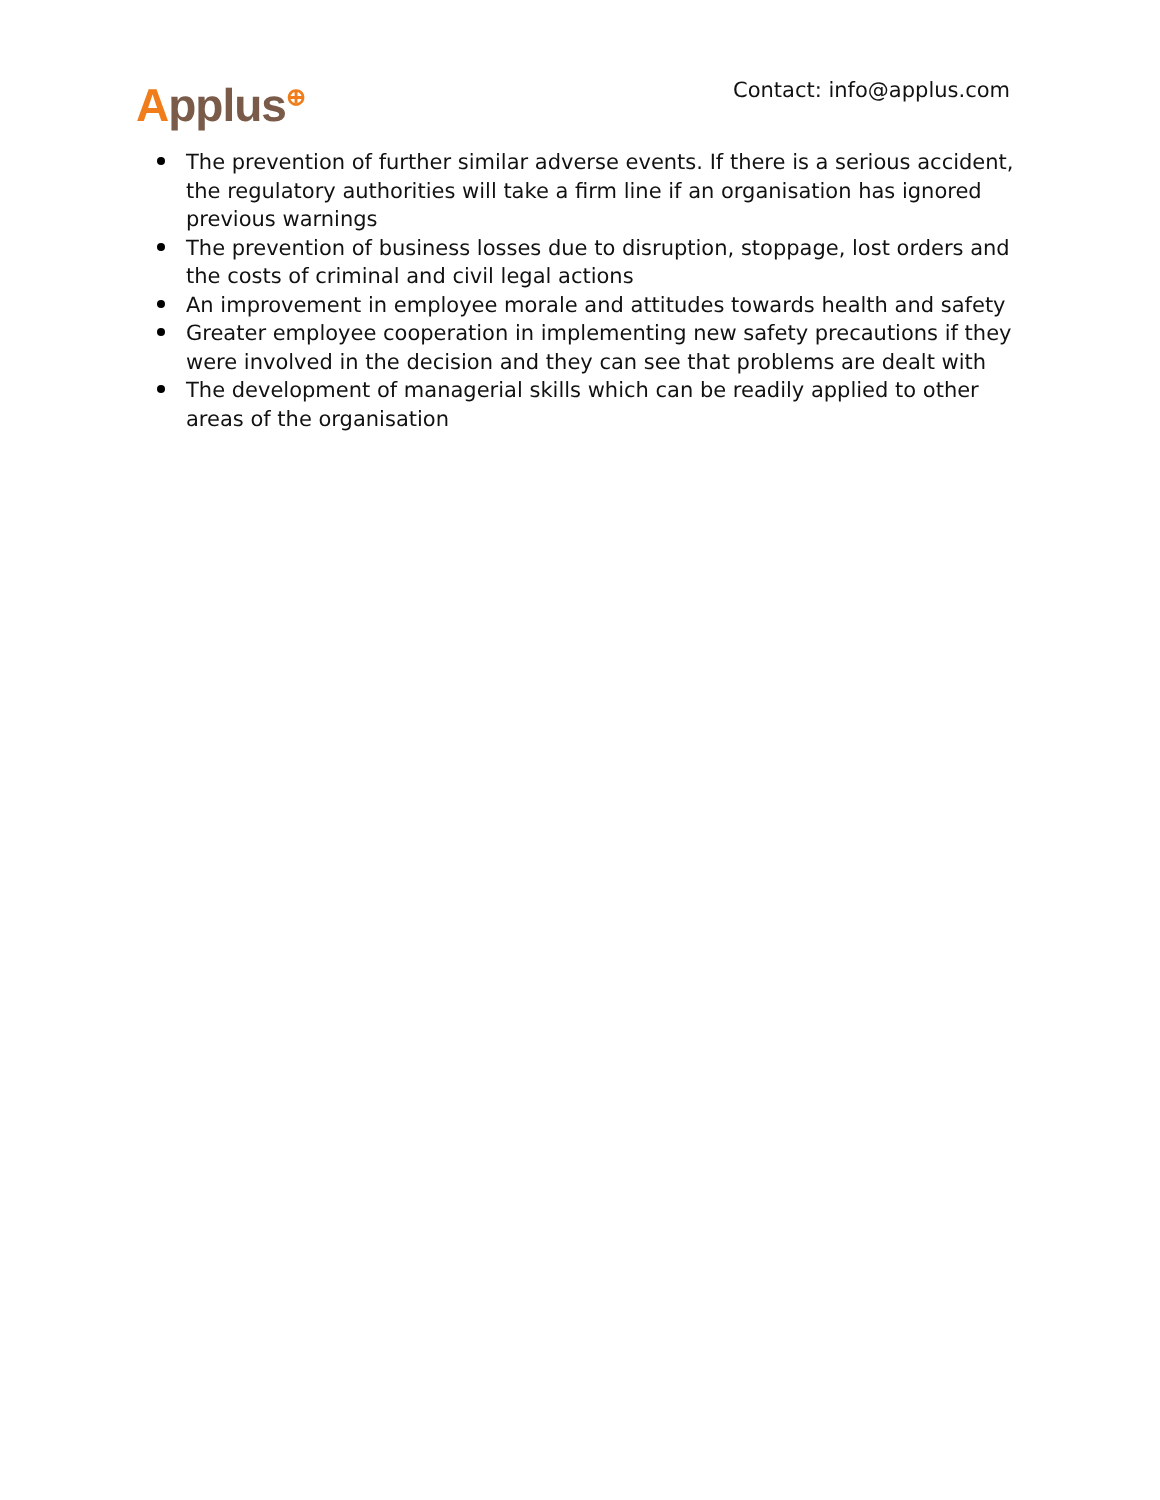Applus<sup>⊕</sup>
Contact: info@applus.com
The prevention of further similar adverse events. If there is a serious accident, the regulatory authorities will take a firm line if an organisation has ignored previous warnings
The prevention of business losses due to disruption, stoppage, lost orders and the costs of criminal and civil legal actions
An improvement in employee morale and attitudes towards health and safety
Greater employee cooperation in implementing new safety precautions if they were involved in the decision and they can see that problems are dealt with
The development of managerial skills which can be readily applied to other areas of the organisation